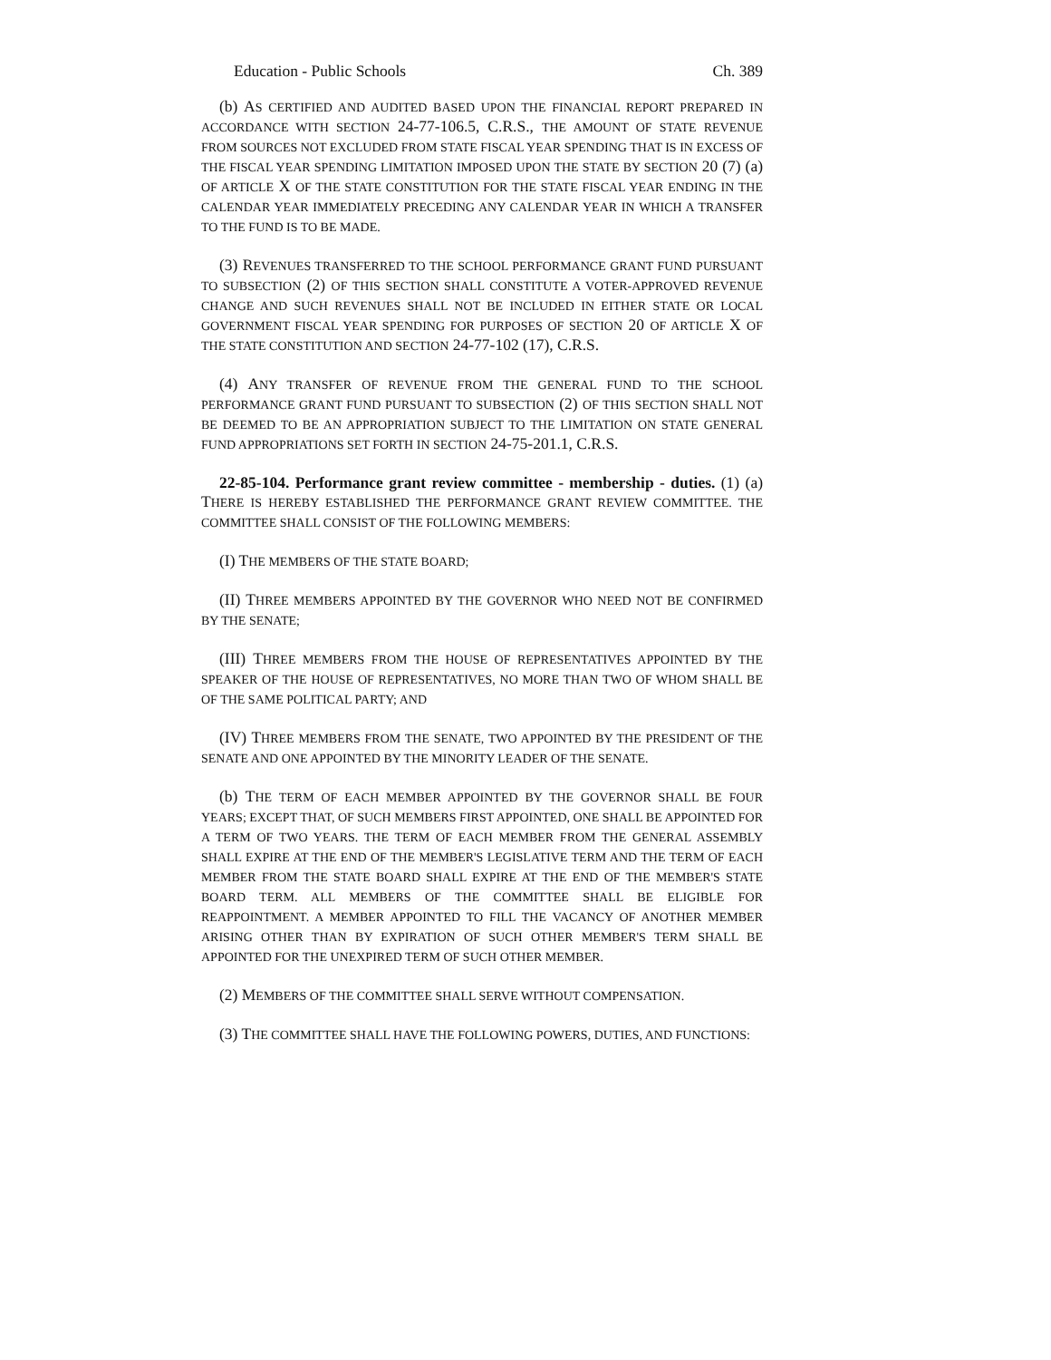Education - Public Schools Ch. 389
(b) AS CERTIFIED AND AUDITED BASED UPON THE FINANCIAL REPORT PREPARED IN ACCORDANCE WITH SECTION 24-77-106.5, C.R.S., THE AMOUNT OF STATE REVENUE FROM SOURCES NOT EXCLUDED FROM STATE FISCAL YEAR SPENDING THAT IS IN EXCESS OF THE FISCAL YEAR SPENDING LIMITATION IMPOSED UPON THE STATE BY SECTION 20 (7) (a) OF ARTICLE X OF THE STATE CONSTITUTION FOR THE STATE FISCAL YEAR ENDING IN THE CALENDAR YEAR IMMEDIATELY PRECEDING ANY CALENDAR YEAR IN WHICH A TRANSFER TO THE FUND IS TO BE MADE.
(3) REVENUES TRANSFERRED TO THE SCHOOL PERFORMANCE GRANT FUND PURSUANT TO SUBSECTION (2) OF THIS SECTION SHALL CONSTITUTE A VOTER-APPROVED REVENUE CHANGE AND SUCH REVENUES SHALL NOT BE INCLUDED IN EITHER STATE OR LOCAL GOVERNMENT FISCAL YEAR SPENDING FOR PURPOSES OF SECTION 20 OF ARTICLE X OF THE STATE CONSTITUTION AND SECTION 24-77-102 (17), C.R.S.
(4) ANY TRANSFER OF REVENUE FROM THE GENERAL FUND TO THE SCHOOL PERFORMANCE GRANT FUND PURSUANT TO SUBSECTION (2) OF THIS SECTION SHALL NOT BE DEEMED TO BE AN APPROPRIATION SUBJECT TO THE LIMITATION ON STATE GENERAL FUND APPROPRIATIONS SET FORTH IN SECTION 24-75-201.1, C.R.S.
22-85-104. Performance grant review committee - membership - duties. (1) (a) THERE IS HEREBY ESTABLISHED THE PERFORMANCE GRANT REVIEW COMMITTEE. THE COMMITTEE SHALL CONSIST OF THE FOLLOWING MEMBERS:
(I) THE MEMBERS OF THE STATE BOARD;
(II) THREE MEMBERS APPOINTED BY THE GOVERNOR WHO NEED NOT BE CONFIRMED BY THE SENATE;
(III) THREE MEMBERS FROM THE HOUSE OF REPRESENTATIVES APPOINTED BY THE SPEAKER OF THE HOUSE OF REPRESENTATIVES, NO MORE THAN TWO OF WHOM SHALL BE OF THE SAME POLITICAL PARTY; AND
(IV) THREE MEMBERS FROM THE SENATE, TWO APPOINTED BY THE PRESIDENT OF THE SENATE AND ONE APPOINTED BY THE MINORITY LEADER OF THE SENATE.
(b) THE TERM OF EACH MEMBER APPOINTED BY THE GOVERNOR SHALL BE FOUR YEARS; EXCEPT THAT, OF SUCH MEMBERS FIRST APPOINTED, ONE SHALL BE APPOINTED FOR A TERM OF TWO YEARS. THE TERM OF EACH MEMBER FROM THE GENERAL ASSEMBLY SHALL EXPIRE AT THE END OF THE MEMBER'S LEGISLATIVE TERM AND THE TERM OF EACH MEMBER FROM THE STATE BOARD SHALL EXPIRE AT THE END OF THE MEMBER'S STATE BOARD TERM. ALL MEMBERS OF THE COMMITTEE SHALL BE ELIGIBLE FOR REAPPOINTMENT. A MEMBER APPOINTED TO FILL THE VACANCY OF ANOTHER MEMBER ARISING OTHER THAN BY EXPIRATION OF SUCH OTHER MEMBER'S TERM SHALL BE APPOINTED FOR THE UNEXPIRED TERM OF SUCH OTHER MEMBER.
(2) MEMBERS OF THE COMMITTEE SHALL SERVE WITHOUT COMPENSATION.
(3) THE COMMITTEE SHALL HAVE THE FOLLOWING POWERS, DUTIES, AND FUNCTIONS: